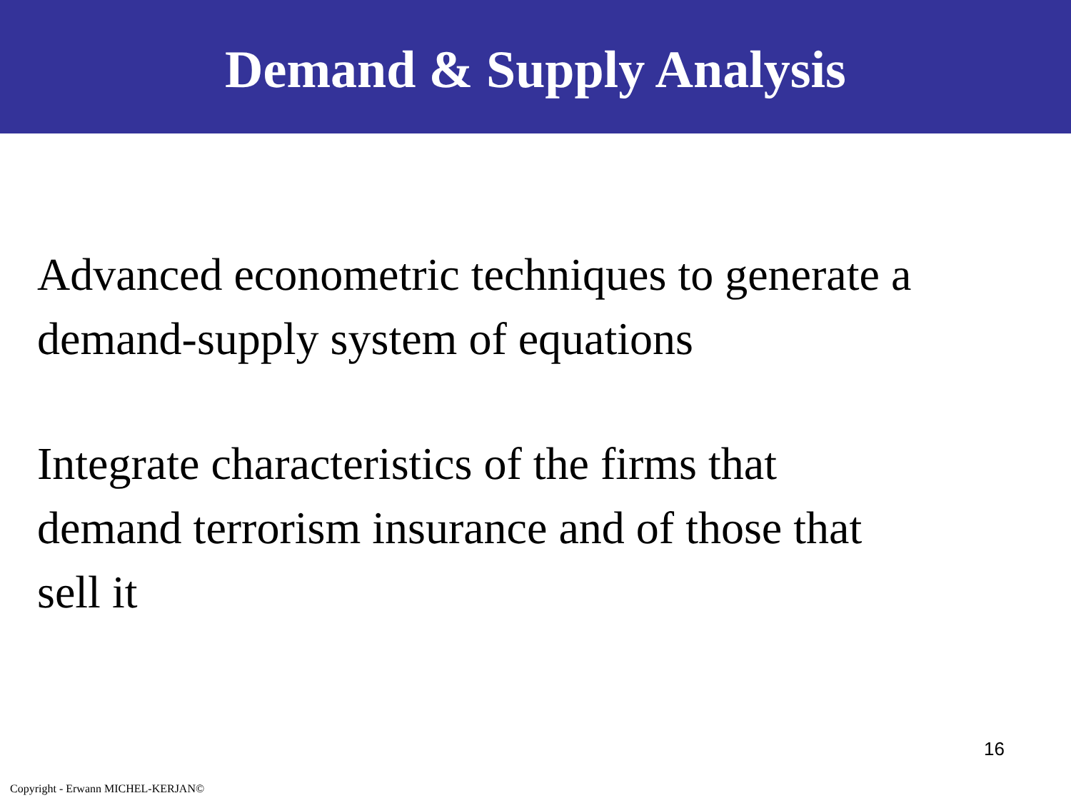Demand & Supply Analysis
Advanced econometric techniques to generate a
demand-supply system of equations
Integrate characteristics of the firms that
demand terrorism insurance and of those that
sell it
16
Copyright - Erwann MICHEL-KERJAN©